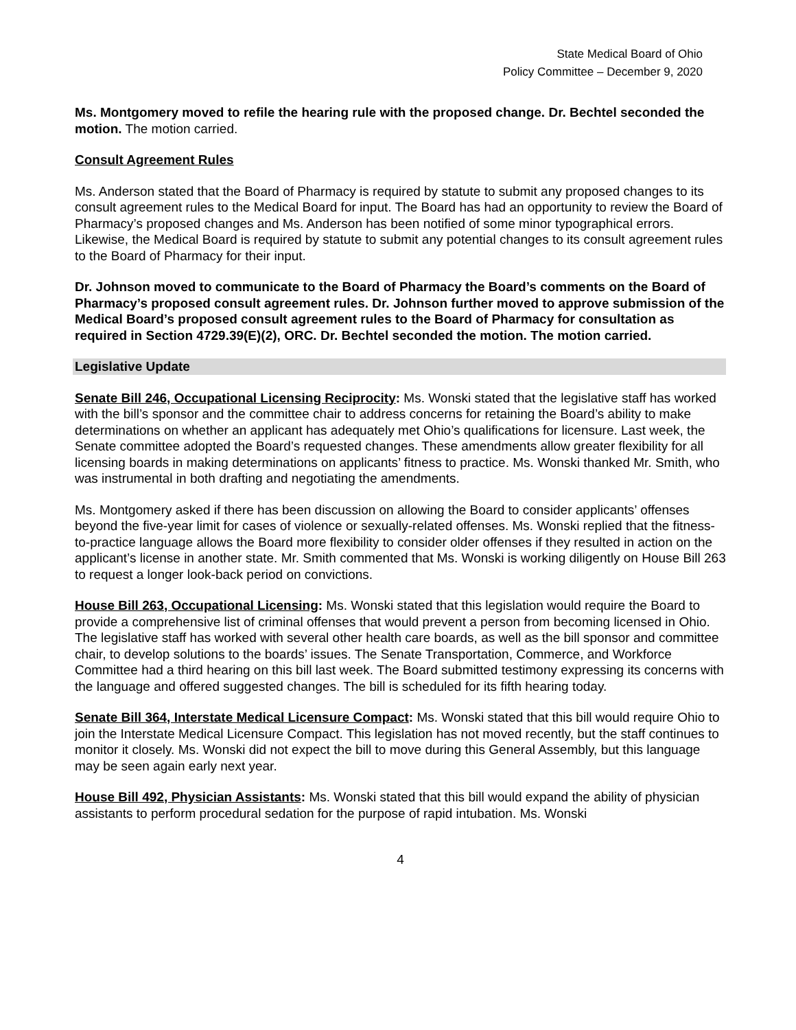State Medical Board of Ohio
Policy Committee – December 9, 2020
Ms. Montgomery moved to refile the hearing rule with the proposed change. Dr. Bechtel seconded the motion. The motion carried.
Consult Agreement Rules
Ms. Anderson stated that the Board of Pharmacy is required by statute to submit any proposed changes to its consult agreement rules to the Medical Board for input. The Board has had an opportunity to review the Board of Pharmacy’s proposed changes and Ms. Anderson has been notified of some minor typographical errors. Likewise, the Medical Board is required by statute to submit any potential changes to its consult agreement rules to the Board of Pharmacy for their input.
Dr. Johnson moved to communicate to the Board of Pharmacy the Board’s comments on the Board of Pharmacy’s proposed consult agreement rules. Dr. Johnson further moved to approve submission of the Medical Board’s proposed consult agreement rules to the Board of Pharmacy for consultation as required in Section 4729.39(E)(2), ORC. Dr. Bechtel seconded the motion. The motion carried.
Legislative Update
Senate Bill 246, Occupational Licensing Reciprocity: Ms. Wonski stated that the legislative staff has worked with the bill’s sponsor and the committee chair to address concerns for retaining the Board’s ability to make determinations on whether an applicant has adequately met Ohio’s qualifications for licensure. Last week, the Senate committee adopted the Board’s requested changes. These amendments allow greater flexibility for all licensing boards in making determinations on applicants’ fitness to practice. Ms. Wonski thanked Mr. Smith, who was instrumental in both drafting and negotiating the amendments.
Ms. Montgomery asked if there has been discussion on allowing the Board to consider applicants’ offenses beyond the five-year limit for cases of violence or sexually-related offenses. Ms. Wonski replied that the fitness-to-practice language allows the Board more flexibility to consider older offenses if they resulted in action on the applicant’s license in another state. Mr. Smith commented that Ms. Wonski is working diligently on House Bill 263 to request a longer look-back period on convictions.
House Bill 263, Occupational Licensing: Ms. Wonski stated that this legislation would require the Board to provide a comprehensive list of criminal offenses that would prevent a person from becoming licensed in Ohio. The legislative staff has worked with several other health care boards, as well as the bill sponsor and committee chair, to develop solutions to the boards’ issues. The Senate Transportation, Commerce, and Workforce Committee had a third hearing on this bill last week. The Board submitted testimony expressing its concerns with the language and offered suggested changes. The bill is scheduled for its fifth hearing today.
Senate Bill 364, Interstate Medical Licensure Compact: Ms. Wonski stated that this bill would require Ohio to join the Interstate Medical Licensure Compact. This legislation has not moved recently, but the staff continues to monitor it closely. Ms. Wonski did not expect the bill to move during this General Assembly, but this language may be seen again early next year.
House Bill 492, Physician Assistants: Ms. Wonski stated that this bill would expand the ability of physician assistants to perform procedural sedation for the purpose of rapid intubation. Ms. Wonski
4